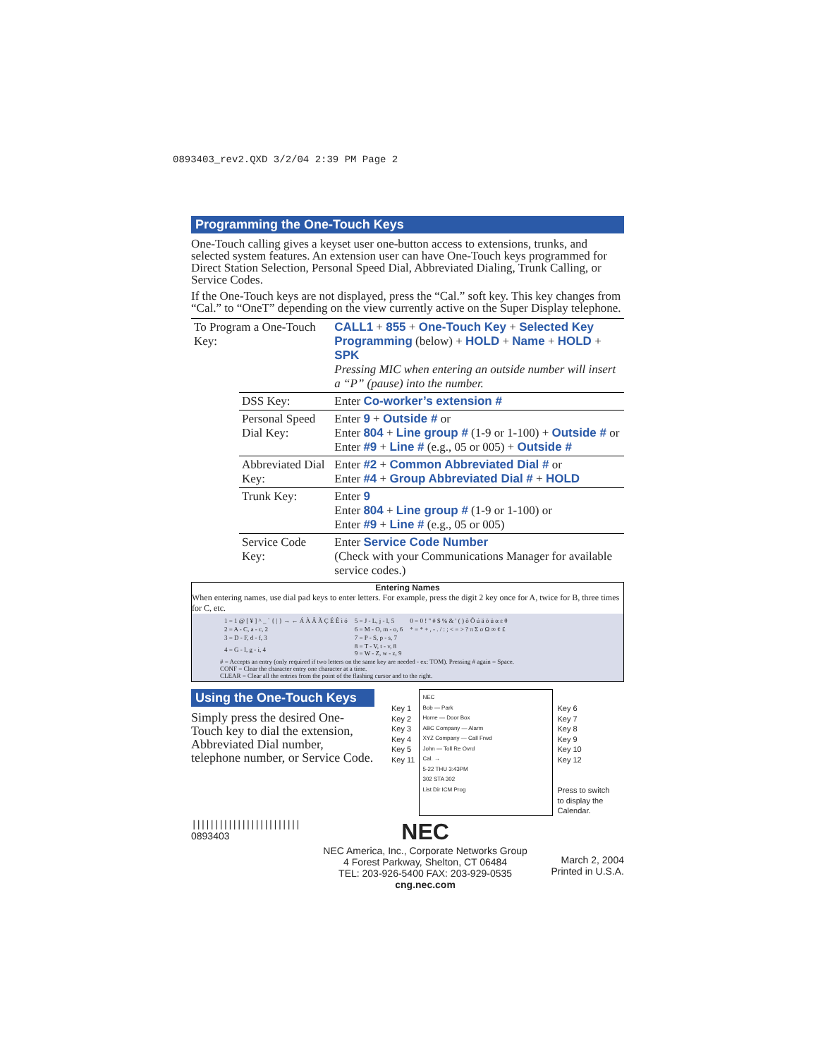0893403_rev2.QXD 3/2/04 2:39 PM Page 2
Programming the One-Touch Keys
One-Touch calling gives a keyset user one-button access to extensions, trunks, and selected system features. An extension user can have One-Touch keys programmed for Direct Station Selection, Personal Speed Dial, Abbreviated Dialing, Trunk Calling, or Service Codes.
If the One-Touch keys are not displayed, press the “Cal.” soft key. This key changes from “Cal.” to “OneT” depending on the view currently active on the Super Display telephone.
| To Program a One-Touch Key: | | CALL1 + 855 + One-Touch Key + Selected Key Programming (below) + HOLD + Name + HOLD + SPK Pressing MIC when entering an outside number will insert a “P” (pause) into the number. |
| | DSS Key: | Enter Co-worker’s extension # |
| | Personal Speed Dial Key: | Enter 9 + Outside # or Enter 804 + Line group # (1-9 or 1-100) + Outside # or Enter #9 + Line # (e.g., 05 or 005) + Outside # |
| | Abbreviated Dial Key: | Enter #2 + Common Abbreviated Dial # or Enter #4 + Group Abbreviated Dial # + HOLD |
| | Trunk Key: | Enter 9 Enter 804 + Line group # (1-9 or 1-100) or Enter #9 + Line # (e.g., 05 or 005) |
| | Service Code Key: | Enter Service Code Number (Check with your Communications Manager for available service codes.) |
Entering Names
When entering names, use dial pad keys to enter letters. For example, press the digit 2 key once for A, twice for B, three times for C, etc.
| 1 = 1 @ [ ¥ ] ^ _ ` { / } → ← Á À Â Ã Ç É Ê ì ó | 5 = J - L, j - l, 5 | 0 = 0 ! " # $ % & ' ( ) ô Õ ú ä ö ü α ε θ |
| 2 = A - C, a - c, 2 | 6 = M - O, m - o, 6 | * = * + , - . / : ; < = > ? π Σ σ Ω ∞ ¢ £ |
| 3 = D - F, d - f, 3 | 7 = P - S, p - s, 7 | |
| 4 = G - I, g - i, 4 | 8 = T - V, t - v, 8 9 = W - Z, w - z, 9 | |
# = Accepts an entry (only required if two letters on the same key are needed - ex: TOM). Pressing # again = Space.
CONF = Clear the character entry one character at a time.
CLEAR = Clear all the entries from the point of the flashing cursor and to the right.
Using the One-Touch Keys
Simply press the desired One-Touch key to dial the extension, Abbreviated Dial number, telephone number, or Service Code.
Key 1
Key 2
Key 3
Key 4
Key 5
Key 11
NEC
Bob — Park
Home — Door Box
ABC Company — Alarm
XYZ Company — Call Frwd
John — Toll Re Ovrd
Cal. →
5-22 THU 3:43PM
302 STA 302
List Dir ICM Prog
Key 6
Key 7
Key 8
Key 9
Key 10
Key 12
Press to switch
to display the
Calendar.
||||||||||||||||||||||||
0893403
NEC
NEC America, Inc., Corporate Networks Group
4 Forest Parkway, Shelton, CT 06484
TEL: 203-926-5400 FAX: 203-929-0535
cng.nec.com
March 2, 2004
Printed in U.S.A.